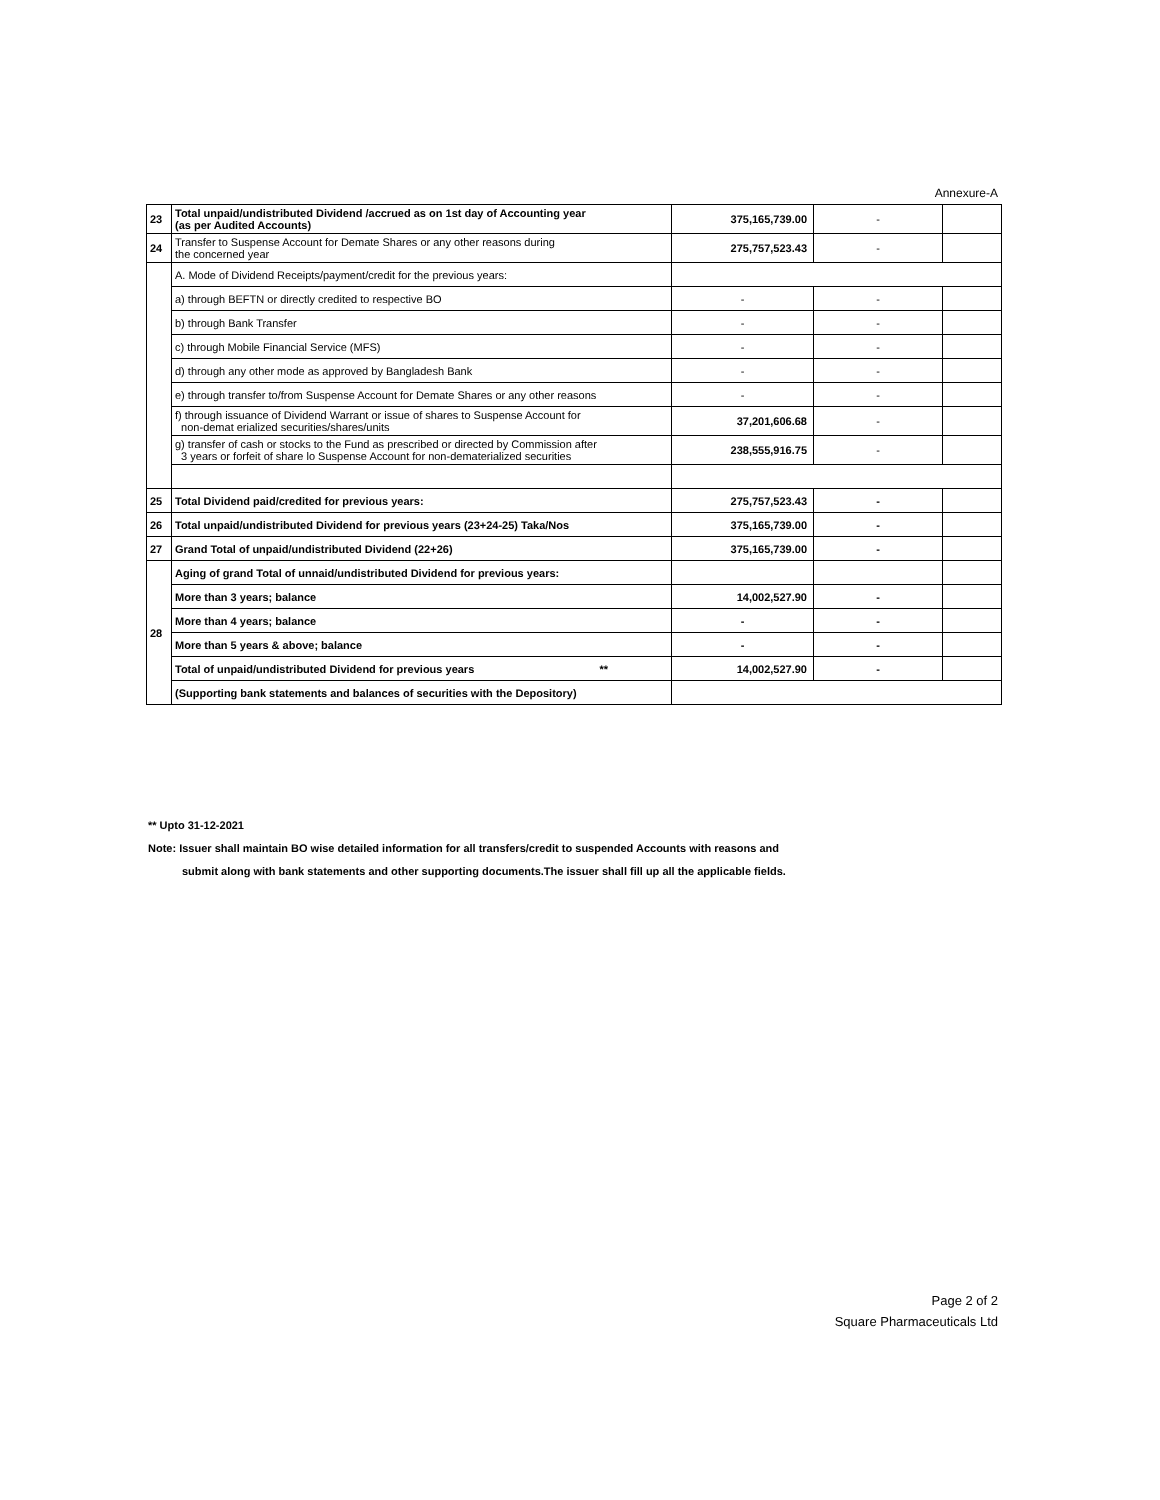Annexure-A
| 23 | Total unpaid/undistributed Dividend /accrued as on 1st day of Accounting year (as per Audited Accounts) | 375,165,739.00 | - | |
| 24 | Transfer to Suspense Account for Demate Shares or any other reasons during the concerned year | 275,757,523.43 | - | |
| | A. Mode of Dividend Receipts/payment/credit for the previous years: | | | |
| | a) through BEFTN or directly credited to respective BO | - | - | |
| | b) through Bank Transfer | - | - | |
| | c) through Mobile Financial Service (MFS) | - | - | |
| | d) through any other mode as approved by Bangladesh Bank | - | - | |
| | e) through transfer to/from Suspense Account for Demate Shares or any other reasons | - | - | |
| | f) through issuance of Dividend Warrant or issue of shares to Suspense Account for non-demat erialized securities/shares/units | 37,201,606.68 | - | |
| | g) transfer of cash or stocks to the Fund as prescribed or directed by Commission after 3 years or forfeit of share lo Suspense Account for non-dematerialized securities | 238,555,916.75 | - | |
| 25 | Total Dividend paid/credited for previous years: | 275,757,523.43 | - | |
| 26 | Total unpaid/undistributed Dividend for previous years (23+24-25) Taka/Nos | 375,165,739.00 | - | |
| 27 | Grand Total of unpaid/undistributed Dividend (22+26) | 375,165,739.00 | - | |
| 28 | Aging of grand Total of unnaid/undistributed Dividend for previous years: | | | |
| | More than 3 years; balance | 14,002,527.90 | - | |
| | More than 4 years; balance | - | - | |
| | More than 5 years & above; balance | - | - | |
| | Total of unpaid/undistributed Dividend for previous years ** | 14,002,527.90 | - | |
| | (Supporting bank statements and balances of securities with the Depository) | | | |
** Upto 31-12-2021
Note: Issuer shall maintain BO wise detailed information for all transfers/credit to suspended Accounts with reasons and
submit along with bank statements and other supporting documents.The issuer shall fill up all the applicable fields.
Page 2 of 2
Square Pharmaceuticals Ltd